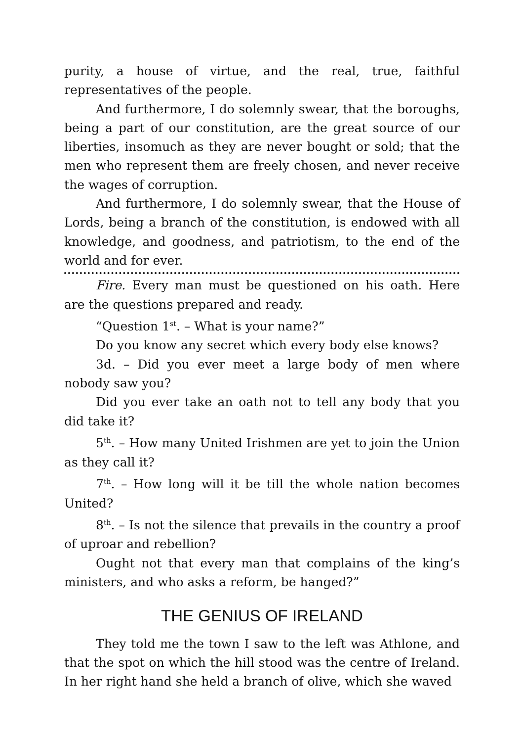purity, a house of virtue, and the real, true, faithful representatives of the people.
And furthermore, I do solemnly swear, that the boroughs, being a part of our constitution, are the great source of our liberties, insomuch as they are never bought or sold; that the men who represent them are freely chosen, and never receive the wages of corruption.
And furthermore, I do solemnly swear, that the House of Lords, being a branch of the constitution, is endowed with all knowledge, and goodness, and patriotism, to the end of the world and for ever.
Fire. Every man must be questioned on his oath. Here are the questions prepared and ready.
“Question 1<sup>st</sup>. – What is your name?”
Do you know any secret which every body else knows?
3d. – Did you ever meet a large body of men where nobody saw you?
Did you ever take an oath not to tell any body that you did take it?
5<sup>th</sup>. – How many United Irishmen are yet to join the Union as they call it?
7<sup>th</sup>. – How long will it be till the whole nation becomes United?
8<sup>th</sup>. – Is not the silence that prevails in the country a proof of uproar and rebellion?
Ought not that every man that complains of the king’s ministers, and who asks a reform, be hanged?”
THE GENIUS OF IRELAND
They told me the town I saw to the left was Athlone, and that the spot on which the hill stood was the centre of Ireland. In her right hand she held a branch of olive, which she waved